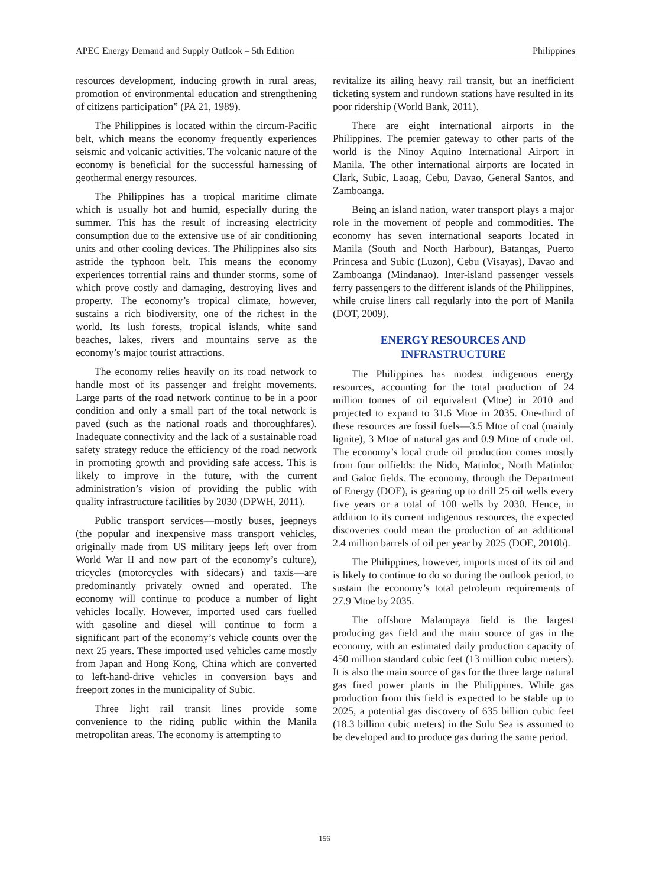APEC Energy Demand and Supply Outlook – 5th Edition Philippines
resources development, inducing growth in rural areas, promotion of environmental education and strengthening of citizens participation” (PA 21, 1989).
The Philippines is located within the circum-Pacific belt, which means the economy frequently experiences seismic and volcanic activities. The volcanic nature of the economy is beneficial for the successful harnessing of geothermal energy resources.
The Philippines has a tropical maritime climate which is usually hot and humid, especially during the summer. This has the result of increasing electricity consumption due to the extensive use of air conditioning units and other cooling devices. The Philippines also sits astride the typhoon belt. This means the economy experiences torrential rains and thunder storms, some of which prove costly and damaging, destroying lives and property. The economy’s tropical climate, however, sustains a rich biodiversity, one of the richest in the world. Its lush forests, tropical islands, white sand beaches, lakes, rivers and mountains serve as the economy’s major tourist attractions.
The economy relies heavily on its road network to handle most of its passenger and freight movements. Large parts of the road network continue to be in a poor condition and only a small part of the total network is paved (such as the national roads and thoroughfares). Inadequate connectivity and the lack of a sustainable road safety strategy reduce the efficiency of the road network in promoting growth and providing safe access. This is likely to improve in the future, with the current administration’s vision of providing the public with quality infrastructure facilities by 2030 (DPWH, 2011).
Public transport services—mostly buses, jeepneys (the popular and inexpensive mass transport vehicles, originally made from US military jeeps left over from World War II and now part of the economy’s culture), tricycles (motorcycles with sidecars) and taxis—are predominantly privately owned and operated. The economy will continue to produce a number of light vehicles locally. However, imported used cars fuelled with gasoline and diesel will continue to form a significant part of the economy’s vehicle counts over the next 25 years. These imported used vehicles came mostly from Japan and Hong Kong, China which are converted to left-hand-drive vehicles in conversion bays and freeport zones in the municipality of Subic.
Three light rail transit lines provide some convenience to the riding public within the Manila metropolitan areas. The economy is attempting to
revitalize its ailing heavy rail transit, but an inefficient ticketing system and rundown stations have resulted in its poor ridership (World Bank, 2011).
There are eight international airports in the Philippines. The premier gateway to other parts of the world is the Ninoy Aquino International Airport in Manila. The other international airports are located in Clark, Subic, Laoag, Cebu, Davao, General Santos, and Zamboanga.
Being an island nation, water transport plays a major role in the movement of people and commodities. The economy has seven international seaports located in Manila (South and North Harbour), Batangas, Puerto Princesa and Subic (Luzon), Cebu (Visayas), Davao and Zamboanga (Mindanao). Inter-island passenger vessels ferry passengers to the different islands of the Philippines, while cruise liners call regularly into the port of Manila (DOT, 2009).
ENERGY RESOURCES AND
INFRASTRUCTURE
The Philippines has modest indigenous energy resources, accounting for the total production of 24 million tonnes of oil equivalent (Mtoe) in 2010 and projected to expand to 31.6 Mtoe in 2035. One-third of these resources are fossil fuels—3.5 Mtoe of coal (mainly lignite), 3 Mtoe of natural gas and 0.9 Mtoe of crude oil. The economy’s local crude oil production comes mostly from four oilfields: the Nido, Matinloc, North Matinloc and Galoc fields. The economy, through the Department of Energy (DOE), is gearing up to drill 25 oil wells every five years or a total of 100 wells by 2030. Hence, in addition to its current indigenous resources, the expected discoveries could mean the production of an additional 2.4 million barrels of oil per year by 2025 (DOE, 2010b).
The Philippines, however, imports most of its oil and is likely to continue to do so during the outlook period, to sustain the economy’s total petroleum requirements of 27.9 Mtoe by 2035.
The offshore Malampaya field is the largest producing gas field and the main source of gas in the economy, with an estimated daily production capacity of 450 million standard cubic feet (13 million cubic meters). It is also the main source of gas for the three large natural gas fired power plants in the Philippines. While gas production from this field is expected to be stable up to 2025, a potential gas discovery of 635 billion cubic feet (18.3 billion cubic meters) in the Sulu Sea is assumed to be developed and to produce gas during the same period.
156